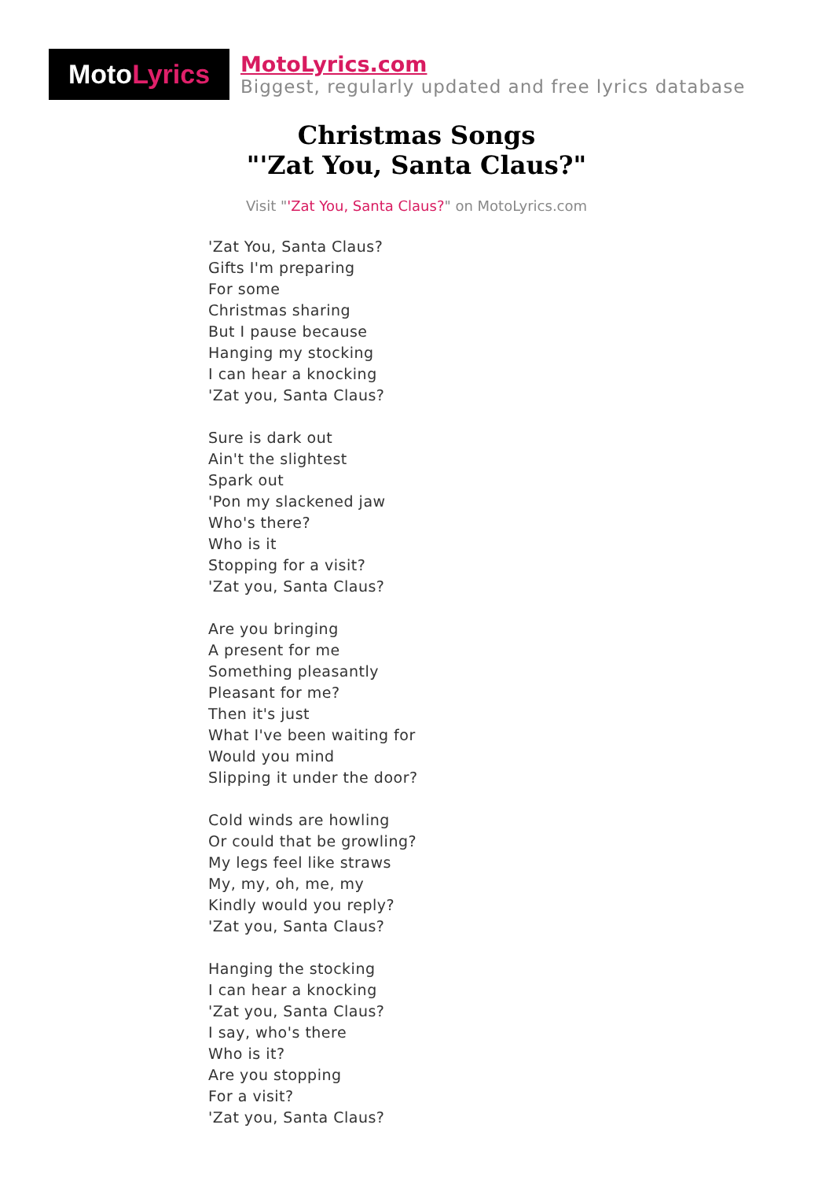Moto Lyrics
MotoLyrics.com
Biggest, regularly updated and free lyrics database
Christmas Songs
"'Zat You, Santa Claus?"
Visit "'Zat You, Santa Claus?" on MotoLyrics.com
'Zat You, Santa Claus?
Gifts I'm preparing
For some
Christmas sharing
But I pause because
Hanging my stocking
I can hear a knocking
'Zat you, Santa Claus?
Sure is dark out
Ain't the slightest
Spark out
'Pon my slackened jaw
Who's there?
Who is it
Stopping for a visit?
'Zat you, Santa Claus?
Are you bringing
A present for me
Something pleasantly
Pleasant for me?
Then it's just
What I've been waiting for
Would you mind
Slipping it under the door?
Cold winds are howling
Or could that be growling?
My legs feel like straws
My, my, oh, me, my
Kindly would you reply?
'Zat you, Santa Claus?
Hanging the stocking
I can hear a knocking
'Zat you, Santa Claus?
I say, who's there
Who is it?
Are you stopping
For a visit?
'Zat you, Santa Claus?